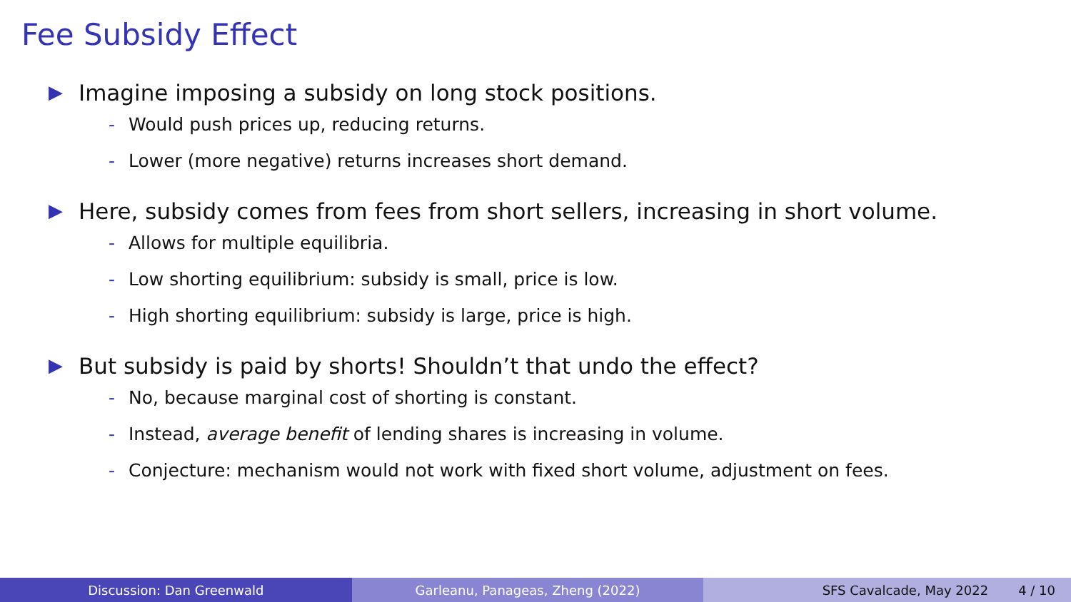Fee Subsidy Effect
▶ Imagine imposing a subsidy on long stock positions.
- Would push prices up, reducing returns.
- Lower (more negative) returns increases short demand.
▶ Here, subsidy comes from fees from short sellers, increasing in short volume.
- Allows for multiple equilibria.
- Low shorting equilibrium: subsidy is small, price is low.
- High shorting equilibrium: subsidy is large, price is high.
▶ But subsidy is paid by shorts! Shouldn’t that undo the effect?
- No, because marginal cost of shorting is constant.
- Instead, average benefit of lending shares is increasing in volume.
- Conjecture: mechanism would not work with fixed short volume, adjustment on fees.
Discussion: Dan Greenwald Garleanu, Panageas, Zheng (2022)
SFS Cavalcade, May 2022 4 / 10